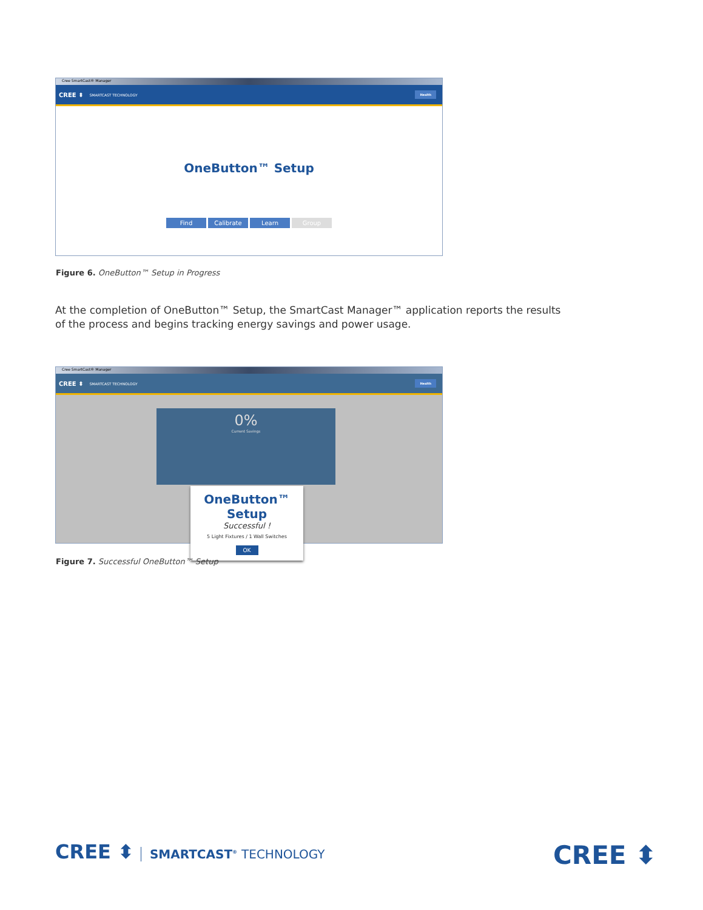Cree SmartCast® Manager
CREE ⬍ SMARTCAST TECHNOLOGY Health
OneButton™ Setup
Find Calibrate Learn Group
Figure 6. OneButton™ Setup in Progress
At the completion of OneButton™ Setup, the SmartCast Manager™ application reports the results of the process and begins tracking energy savings and power usage.
Cree SmartCast® Manager
CREE ⬍ SMARTCAST TECHNOLOGY Health
0%
Current Savings
OneButton™ Setup
Successful !
5 Light Fixtures / 1 Wall Switches
OK
Figure 7. Successful OneButton™ Setup
CREE ⬍ SMARTCAST<sup>®</sup> TECHNOLOGY CREE ⬍